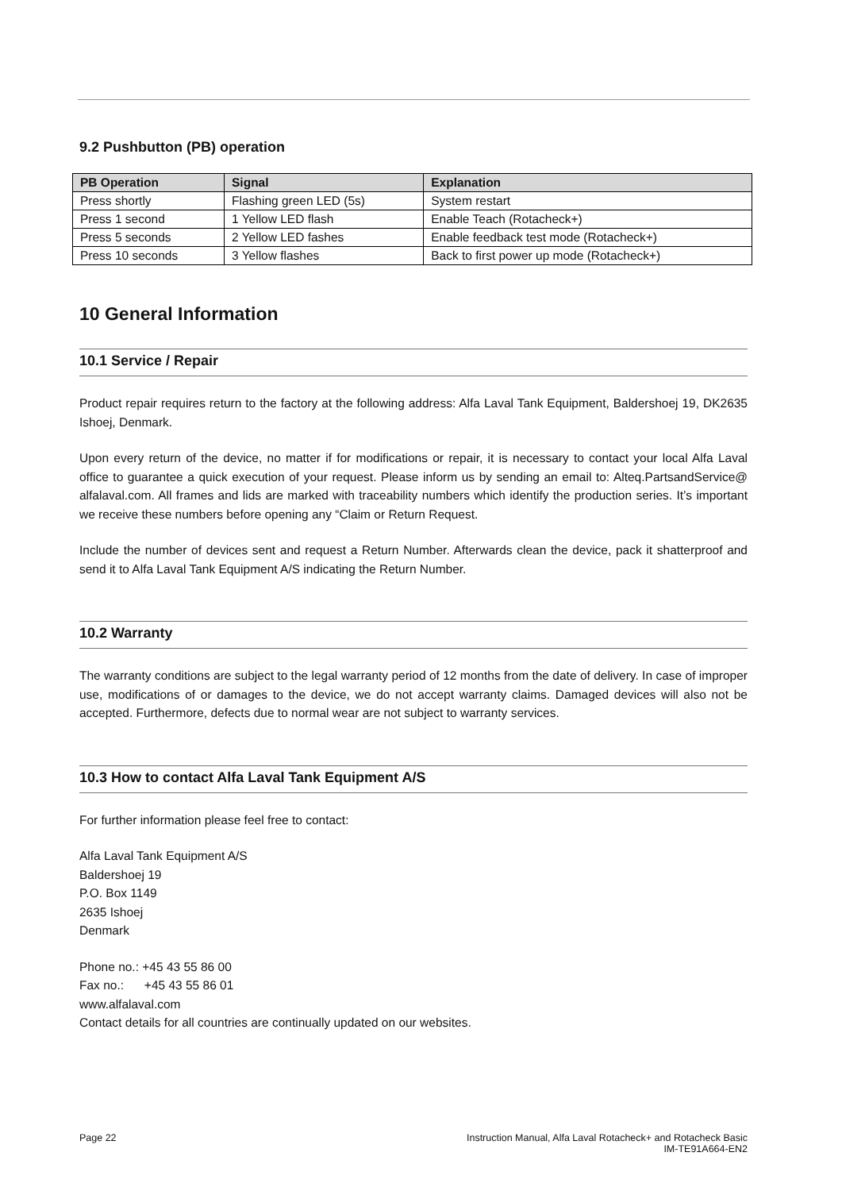9.2 Pushbutton (PB) operation
| PB Operation | Signal | Explanation |
| --- | --- | --- |
| Press shortly | Flashing green LED (5s) | System restart |
| Press 1 second | 1 Yellow LED flash | Enable Teach (Rotacheck+) |
| Press 5 seconds | 2 Yellow LED fashes | Enable feedback test mode (Rotacheck+) |
| Press 10 seconds | 3 Yellow flashes | Back to first power up mode (Rotacheck+) |
10 General Information
10.1 Service / Repair
Product repair requires return to the factory at the following address: Alfa Laval Tank Equipment, Baldershoej 19, DK2635 Ishoej, Denmark.
Upon every return of the device, no matter if for modifications or repair, it is necessary to contact your local Alfa Laval office to guarantee a quick execution of your request. Please inform us by sending an email to: Alteq.PartsandService@ alfalaval.com. All frames and lids are marked with traceability numbers which identify the production series. It’s important we receive these numbers before opening any “Claim or Return Request.
Include the number of devices sent and request a Return Number. Afterwards clean the device, pack it shatterproof and send it to Alfa Laval Tank Equipment A/S indicating the Return Number.
10.2 Warranty
The warranty conditions are subject to the legal warranty period of 12 months from the date of delivery. In case of improper use, modifications of or damages to the device, we do not accept warranty claims. Damaged devices will also not be accepted. Furthermore, defects due to normal wear are not subject to warranty services.
10.3 How to contact Alfa Laval Tank Equipment A/S
For further information please feel free to contact:
Alfa Laval Tank Equipment A/S
Baldershoej 19
P.O. Box 1149
2635 Ishoej
Denmark
Phone no.: +45 43 55 86 00
Fax no.: +45 43 55 86 01
www.alfalaval.com
Contact details for all countries are continually updated on our websites.
Page 22 Instruction Manual, Alfa Laval Rotacheck+ and Rotacheck Basic
IM-TE91A664-EN2